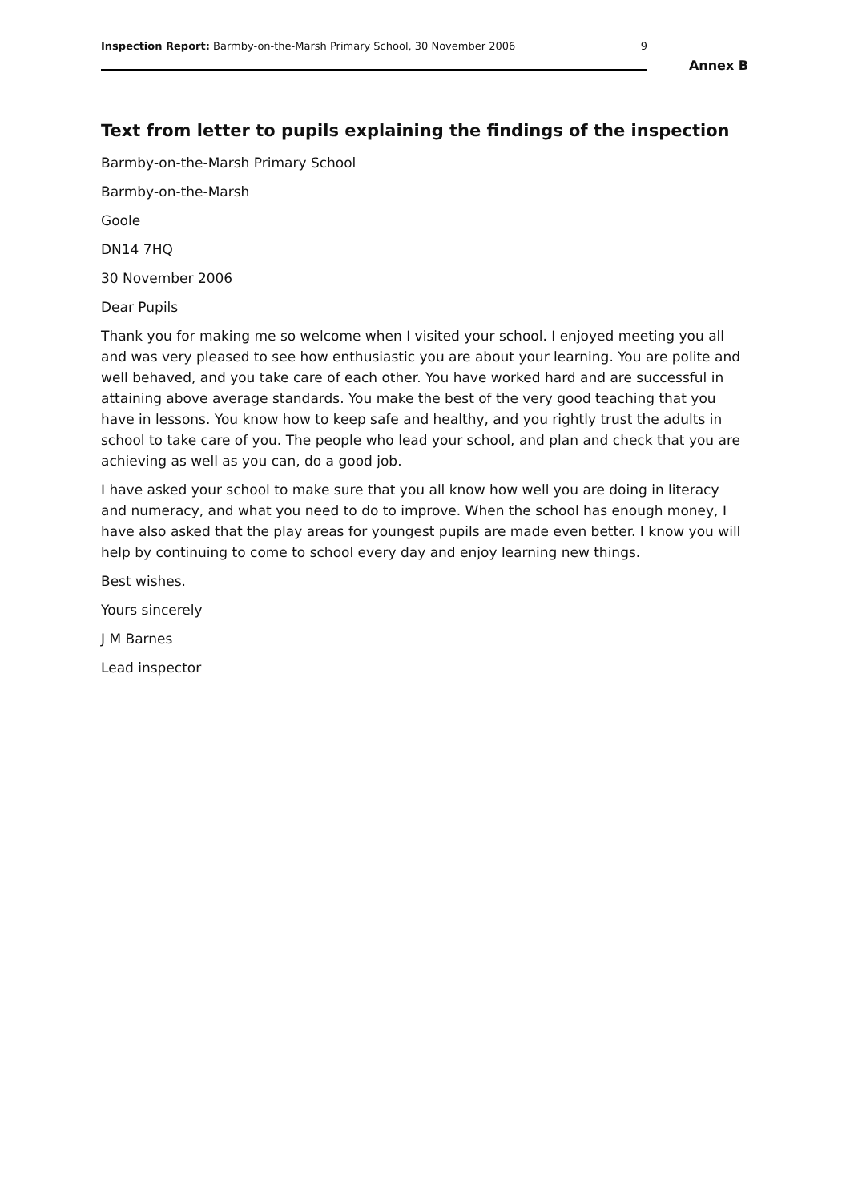Inspection Report: Barmby-on-the-Marsh Primary School, 30 November 2006 9
Annex B
Text from letter to pupils explaining the findings of the inspection
Barmby-on-the-Marsh Primary School
Barmby-on-the-Marsh
Goole
DN14 7HQ
30 November 2006
Dear Pupils
Thank you for making me so welcome when I visited your school. I enjoyed meeting you all and was very pleased to see how enthusiastic you are about your learning. You are polite and well behaved, and you take care of each other. You have worked hard and are successful in attaining above average standards. You make the best of the very good teaching that you have in lessons. You know how to keep safe and healthy, and you rightly trust the adults in school to take care of you. The people who lead your school, and plan and check that you are achieving as well as you can, do a good job.
I have asked your school to make sure that you all know how well you are doing in literacy and numeracy, and what you need to do to improve. When the school has enough money, I have also asked that the play areas for youngest pupils are made even better. I know you will help by continuing to come to school every day and enjoy learning new things.
Best wishes.
Yours sincerely
J M Barnes
Lead inspector